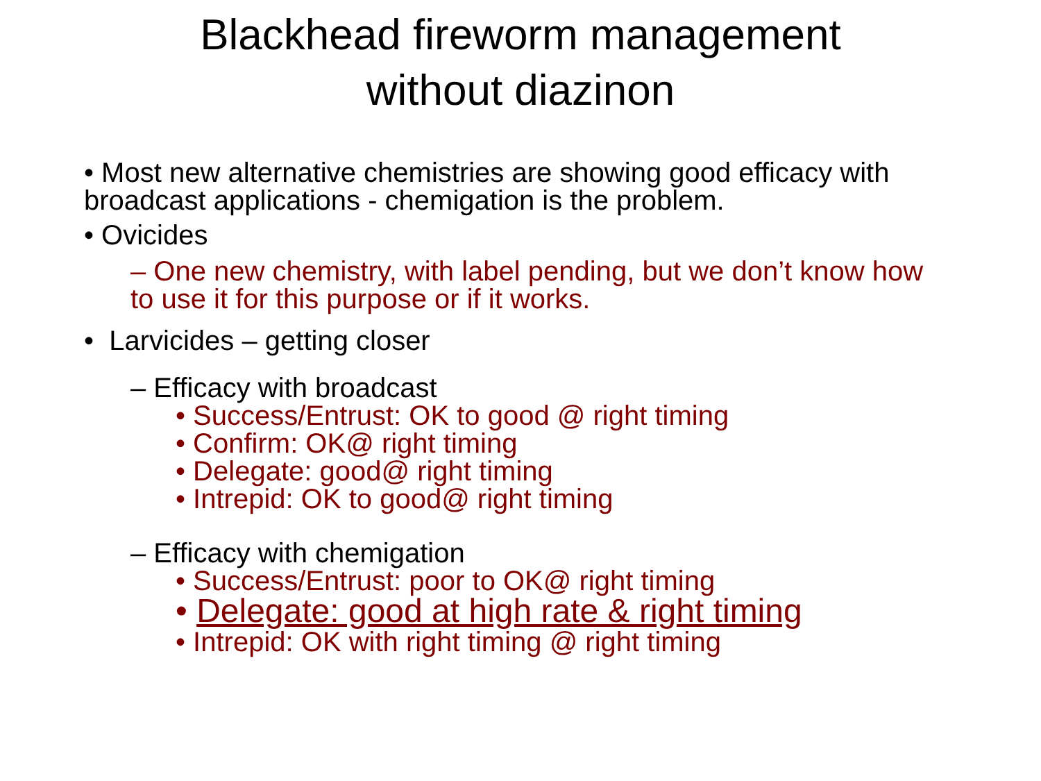Blackhead fireworm management
without diazinon
• Most new alternative chemistries are showing good efficacy with broadcast applications - chemigation is the problem.
• Ovicides
– One new chemistry, with label pending, but we don’t know how to use it for this purpose or if it works.
• Larvicides – getting closer
– Efficacy with broadcast
• Success/Entrust: OK to good @ right timing
• Confirm: OK@ right timing
• Delegate: good@ right timing
• Intrepid: OK to good@ right timing
– Efficacy with chemigation
• Success/Entrust: poor to OK@ right timing
• Delegate: good at high rate & right timing
• Intrepid: OK with right timing @ right timing